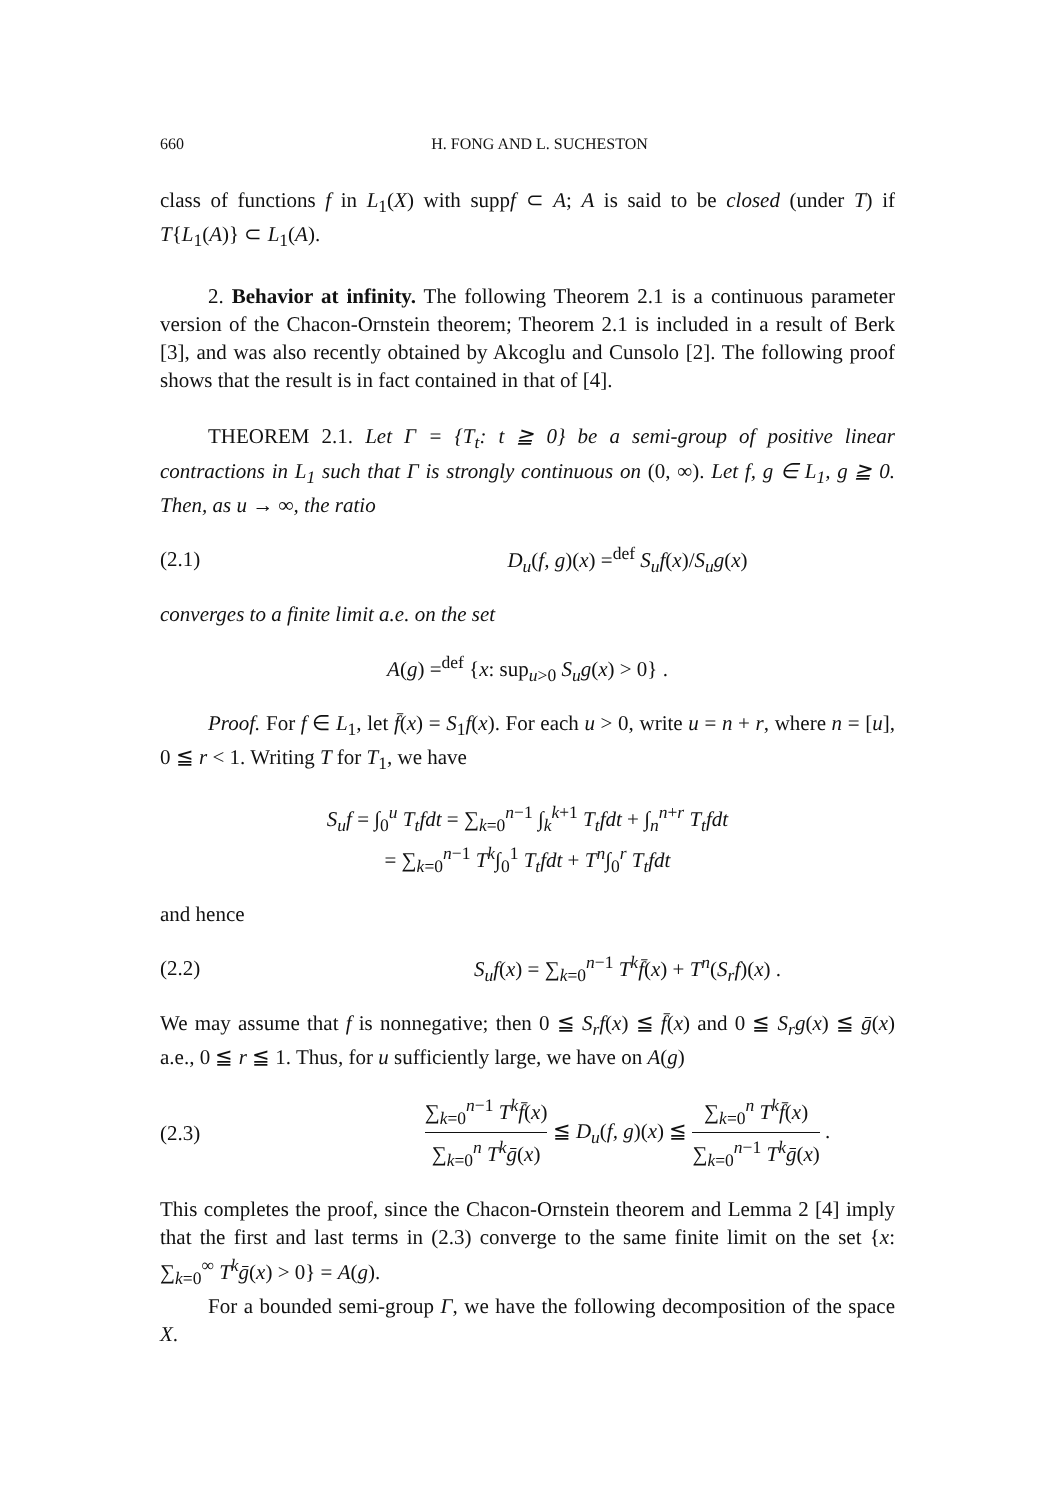660 H. FONG AND L. SUCHESTON
class of functions f in L<sub>1</sub>(X) with suppf ⊂ A; A is said to be closed (under T) if T{L<sub>1</sub>(A)} ⊂ L<sub>1</sub>(A).
2. Behavior at infinity. The following Theorem 2.1 is a continuous parameter version of the Chacon-Ornstein theorem; Theorem 2.1 is included in a result of Berk [3], and was also recently obtained by Akcoglu and Cunsolo [2]. The following proof shows that the result is in fact contained in that of [4].
THEOREM 2.1. Let Γ = {T<sub>t</sub>: t ≧ 0} be a semi-group of positive linear contractions in L<sub>1</sub> such that Γ is strongly continuous on (0, ∞). Let f, g ∈ L<sub>1</sub>, g ≧ 0. Then, as u → ∞, the ratio
(2.1) D<sub>u</sub>(f, g)(x) =<sup>def</sup> S<sub>u</sub>f(x)/S<sub>u</sub>g(x)
converges to a finite limit a.e. on the set
A(g) =<sup>def</sup> {x: sup<sub>u>0</sub> S<sub>u</sub>g(x) > 0} .
Proof. For f ∈ L<sub>1</sub>, let f̄(x) = S<sub>1</sub>f(x). For each u > 0, write u = n + r, where n = [u], 0 ≦ r < 1. Writing T for T<sub>1</sub>, we have
S<sub>u</sub>f = ∫<sub>0</sub><sup>u</sup> T<sub>t</sub>fdt = ∑<sub>k=0</sub><sup>n−1</sup> ∫<sub>k</sub><sup>k+1</sup> T<sub>t</sub>fdt + ∫<sub>n</sub><sup>n+r</sup> T<sub>t</sub>fdt
= ∑<sub>k=0</sub><sup>n−1</sup> T<sup>k</sup>∫<sub>0</sub><sup>1</sup> T<sub>t</sub>fdt + T<sup>n</sup>∫<sub>0</sub><sup>r</sup> T<sub>t</sub>fdt
and hence
(2.2) S<sub>u</sub>f(x) = ∑<sub>k=0</sub><sup>n−1</sup> T<sup>k</sup>f̄(x) + T<sup>n</sup>(S<sub>r</sub>f)(x) .
We may assume that f is nonnegative; then 0 ≦ S<sub>r</sub>f(x) ≦ f̄(x) and 0 ≦ S<sub>r</sub>g(x) ≦ ḡ(x) a.e., 0 ≦ r ≦ 1. Thus, for u sufficiently large, we have on A(g)
(2.3) ∑<sub>k=0</sub><sup>n−1</sup> T<sup>k</sup>f̄(x) ∑<sub>k=0</sub><sup>n</sup> T<sup>k</sup>ḡ(x) ≦ D<sub>u</sub>(f, g)(x) ≦ ∑<sub>k=0</sub><sup>n</sup> T<sup>k</sup>f̄(x) ∑<sub>k=0</sub><sup>n−1</sup> T<sup>k</sup>ḡ(x) .
This completes the proof, since the Chacon-Ornstein theorem and Lemma 2 [4] imply that the first and last terms in (2.3) converge to the same finite limit on the set {x: ∑<sub>k=0</sub><sup>∞</sup> T<sup>k</sup>ḡ(x) > 0} = A(g).
For a bounded semi-group Γ, we have the following decomposition of the space X.